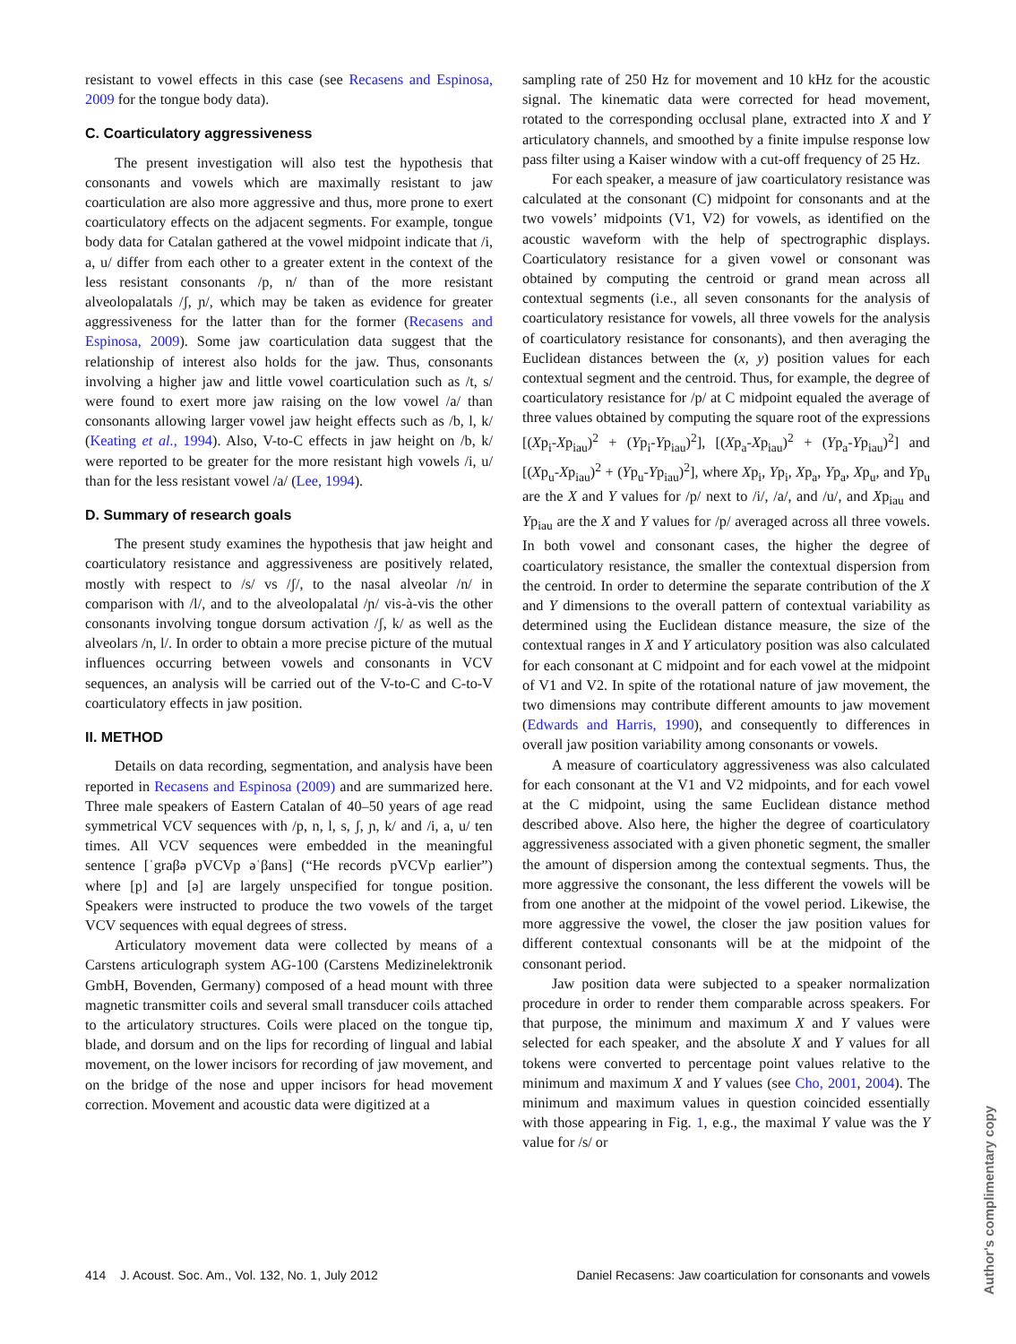resistant to vowel effects in this case (see Recasens and Espinosa, 2009 for the tongue body data).
C. Coarticulatory aggressiveness
The present investigation will also test the hypothesis that consonants and vowels which are maximally resistant to jaw coarticulation are also more aggressive and thus, more prone to exert coarticulatory effects on the adjacent segments. For example, tongue body data for Catalan gathered at the vowel midpoint indicate that /i, a, u/ differ from each other to a greater extent in the context of the less resistant consonants /p, n/ than of the more resistant alveolopalatals /ʃ, ɲ/, which may be taken as evidence for greater aggressiveness for the latter than for the former (Recasens and Espinosa, 2009). Some jaw coarticulation data suggest that the relationship of interest also holds for the jaw. Thus, consonants involving a higher jaw and little vowel coarticulation such as /t, s/ were found to exert more jaw raising on the low vowel /a/ than consonants allowing larger vowel jaw height effects such as /b, l, k/ (Keating et al., 1994). Also, V-to-C effects in jaw height on /b, k/ were reported to be greater for the more resistant high vowels /i, u/ than for the less resistant vowel /a/ (Lee, 1994).
D. Summary of research goals
The present study examines the hypothesis that jaw height and coarticulatory resistance and aggressiveness are positively related, mostly with respect to /s/ vs /ʃ/, to the nasal alveolar /n/ in comparison with /l/, and to the alveolopalatal /ɲ/ vis-à-vis the other consonants involving tongue dorsum activation /ʃ, k/ as well as the alveolars /n, l/. In order to obtain a more precise picture of the mutual influences occurring between vowels and consonants in VCV sequences, an analysis will be carried out of the V-to-C and C-to-V coarticulatory effects in jaw position.
II. METHOD
Details on data recording, segmentation, and analysis have been reported in Recasens and Espinosa (2009) and are summarized here. Three male speakers of Eastern Catalan of 40–50 years of age read symmetrical VCV sequences with /p, n, l, s, ʃ, ɲ, k/ and /i, a, u/ ten times. All VCV sequences were embedded in the meaningful sentence [ˈgraβə pVCVp əˈβans] (“He records pVCVp earlier”) where [p] and [ə] are largely unspecified for tongue position. Speakers were instructed to produce the two vowels of the target VCV sequences with equal degrees of stress.
Articulatory movement data were collected by means of a Carstens articulograph system AG-100 (Carstens Medizinelektronik GmbH, Bovenden, Germany) composed of a head mount with three magnetic transmitter coils and several small transducer coils attached to the articulatory structures. Coils were placed on the tongue tip, blade, and dorsum and on the lips for recording of lingual and labial movement, on the lower incisors for recording of jaw movement, and on the bridge of the nose and upper incisors for head movement correction. Movement and acoustic data were digitized at a
sampling rate of 250 Hz for movement and 10 kHz for the acoustic signal. The kinematic data were corrected for head movement, rotated to the corresponding occlusal plane, extracted into X and Y articulatory channels, and smoothed by a finite impulse response low pass filter using a Kaiser window with a cut-off frequency of 25 Hz.
For each speaker, a measure of jaw coarticulatory resistance was calculated at the consonant (C) midpoint for consonants and at the two vowels’ midpoints (V1, V2) for vowels, as identified on the acoustic waveform with the help of spectrographic displays. Coarticulatory resistance for a given vowel or consonant was obtained by computing the centroid or grand mean across all contextual segments (i.e., all seven consonants for the analysis of coarticulatory resistance for vowels, all three vowels for the analysis of coarticulatory resistance for consonants), and then averaging the Euclidean distances between the (x, y) position values for each contextual segment and the centroid. Thus, for example, the degree of coarticulatory resistance for /p/ at C midpoint equaled the average of three values obtained by computing the square root of the expressions [(Xp<sub>i</sub>-Xp<sub>iau</sub>)<sup>2</sup> + (Yp<sub>i</sub>-Yp<sub>iau</sub>)<sup>2</sup>], [(Xp<sub>a</sub>-Xp<sub>iau</sub>)<sup>2</sup> + (Yp<sub>a</sub>-Yp<sub>iau</sub>)<sup>2</sup>] and [(Xp<sub>u</sub>-Xp<sub>iau</sub>)<sup>2</sup> + (Yp<sub>u</sub>-Yp<sub>iau</sub>)<sup>2</sup>], where Xp<sub>i</sub>, Yp<sub>i</sub>, Xp<sub>a</sub>, Yp<sub>a</sub>, Xp<sub>u</sub>, and Yp<sub>u</sub> are the X and Y values for /p/ next to /i/, /a/, and /u/, and Xp<sub>iau</sub> and Yp<sub>iau</sub> are the X and Y values for /p/ averaged across all three vowels. In both vowel and consonant cases, the higher the degree of coarticulatory resistance, the smaller the contextual dispersion from the centroid. In order to determine the separate contribution of the X and Y dimensions to the overall pattern of contextual variability as determined using the Euclidean distance measure, the size of the contextual ranges in X and Y articulatory position was also calculated for each consonant at C midpoint and for each vowel at the midpoint of V1 and V2. In spite of the rotational nature of jaw movement, the two dimensions may contribute different amounts to jaw movement (Edwards and Harris, 1990), and consequently to differences in overall jaw position variability among consonants or vowels.
A measure of coarticulatory aggressiveness was also calculated for each consonant at the V1 and V2 midpoints, and for each vowel at the C midpoint, using the same Euclidean distance method described above. Also here, the higher the degree of coarticulatory aggressiveness associated with a given phonetic segment, the smaller the amount of dispersion among the contextual segments. Thus, the more aggressive the consonant, the less different the vowels will be from one another at the midpoint of the vowel period. Likewise, the more aggressive the vowel, the closer the jaw position values for different contextual consonants will be at the midpoint of the consonant period.
Jaw position data were subjected to a speaker normalization procedure in order to render them comparable across speakers. For that purpose, the minimum and maximum X and Y values were selected for each speaker, and the absolute X and Y values for all tokens were converted to percentage point values relative to the minimum and maximum X and Y values (see Cho, 2001, 2004). The minimum and maximum values in question coincided essentially with those appearing in Fig. 1, e.g., the maximal Y value was the Y value for /s/ or
414 J. Acoust. Soc. Am., Vol. 132, No. 1, July 2012 Daniel Recasens: Jaw coarticulation for consonants and vowels
Author's complimentary copy